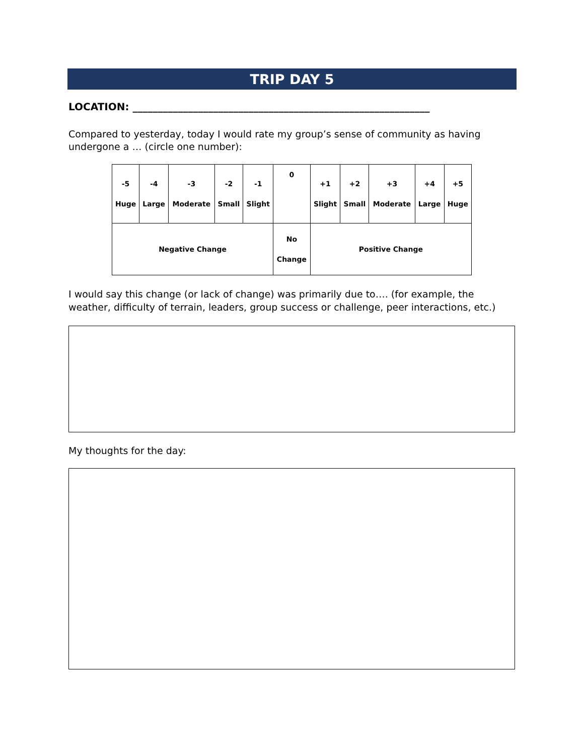TRIP DAY 5
LOCATION: ___________________________________________________________
Compared to yesterday, today I would rate my group’s sense of community as having
undergone a … (circle one number):
| -5 Huge | -4 Large | -3 Moderate | -2 Small | -1 Slight | 0 | +1 Slight | +2 Small | +3 Moderate | +4 Large | +5 Huge |
| Negative Change | | | | | No Change | Positive Change | | | | |
I would say this change (or lack of change) was primarily due to…. (for example, the weather, difficulty of terrain, leaders, group success or challenge, peer interactions, etc.)
My thoughts for the day: